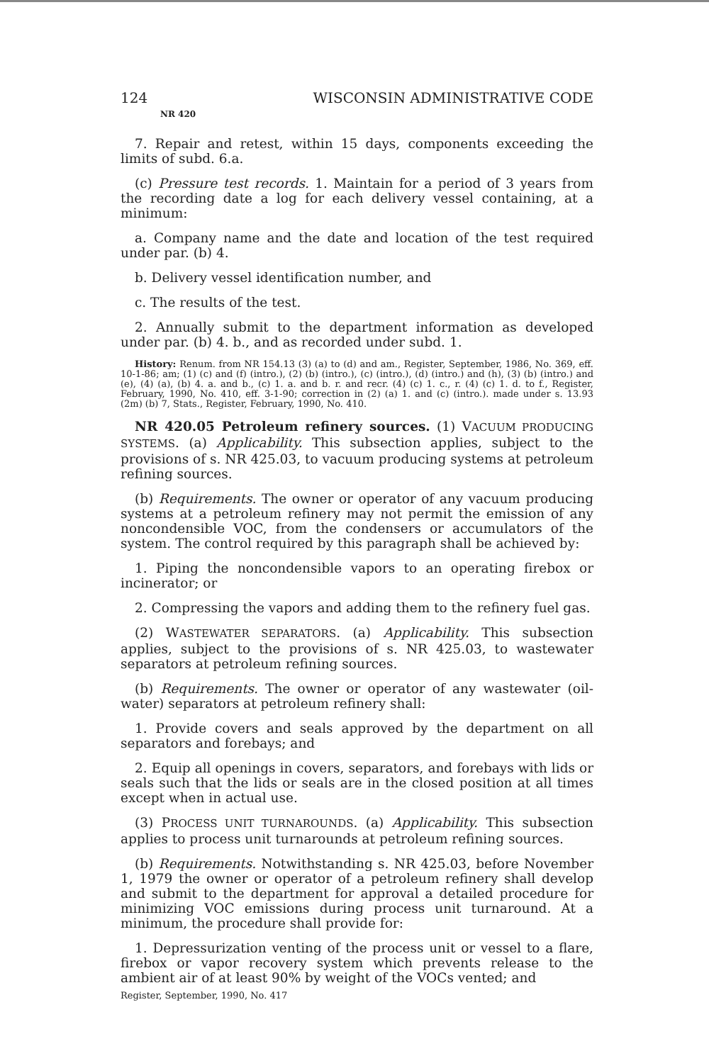124 WISCONSIN ADMINISTRATIVE CODE
NR 420
7. Repair and retest, within 15 days, components exceeding the limits of subd. 6.a.
(c) Pressure test records. 1. Maintain for a period of 3 years from the recording date a log for each delivery vessel containing, at a minimum:
a. Company name and the date and location of the test required under par. (b) 4.
b. Delivery vessel identification number, and
c. The results of the test.
2. Annually submit to the department information as developed under par. (b) 4. b., and as recorded under subd. 1.
History: Renum. from NR 154.13 (3) (a) to (d) and am., Register, September, 1986, No. 369, eff. 10-1-86; am; (1) (c) and (f) (intro.), (2) (b) (intro.), (c) (intro.), (d) (intro.) and (h), (3) (b) (intro.) and (e), (4) (a), (b) 4. a. and b., (c) 1. a. and b. r. and recr. (4) (c) 1. c., r. (4) (c) 1. d. to f., Register, February, 1990, No. 410, eff. 3-1-90; correction in (2) (a) 1. and (c) (intro.). made under s. 13.93 (2m) (b) 7, Stats., Register, February, 1990, No. 410.
NR 420.05 Petroleum refinery sources. (1) VACUUM PRODUCING SYSTEMS. (a) Applicability. This subsection applies, subject to the provisions of s. NR 425.03, to vacuum producing systems at petroleum refining sources.
(b) Requirements. The owner or operator of any vacuum producing systems at a petroleum refinery may not permit the emission of any noncondensible VOC, from the condensers or accumulators of the system. The control required by this paragraph shall be achieved by:
1. Piping the noncondensible vapors to an operating firebox or incinerator; or
2. Compressing the vapors and adding them to the refinery fuel gas.
(2) WASTEWATER SEPARATORS. (a) Applicability. This subsection applies, subject to the provisions of s. NR 425.03, to wastewater separators at petroleum refining sources.
(b) Requirements. The owner or operator of any wastewater (oil-water) separators at petroleum refinery shall:
1. Provide covers and seals approved by the department on all separators and forebays; and
2. Equip all openings in covers, separators, and forebays with lids or seals such that the lids or seals are in the closed position at all times except when in actual use.
(3) PROCESS UNIT TURNAROUNDS. (a) Applicability. This subsection applies to process unit turnarounds at petroleum refining sources.
(b) Requirements. Notwithstanding s. NR 425.03, before November 1, 1979 the owner or operator of a petroleum refinery shall develop and submit to the department for approval a detailed procedure for minimizing VOC emissions during process unit turnaround. At a minimum, the procedure shall provide for:
1. Depressurization venting of the process unit or vessel to a flare, firebox or vapor recovery system which prevents release to the ambient air of at least 90% by weight of the VOCs vented; and
Register, September, 1990, No. 417